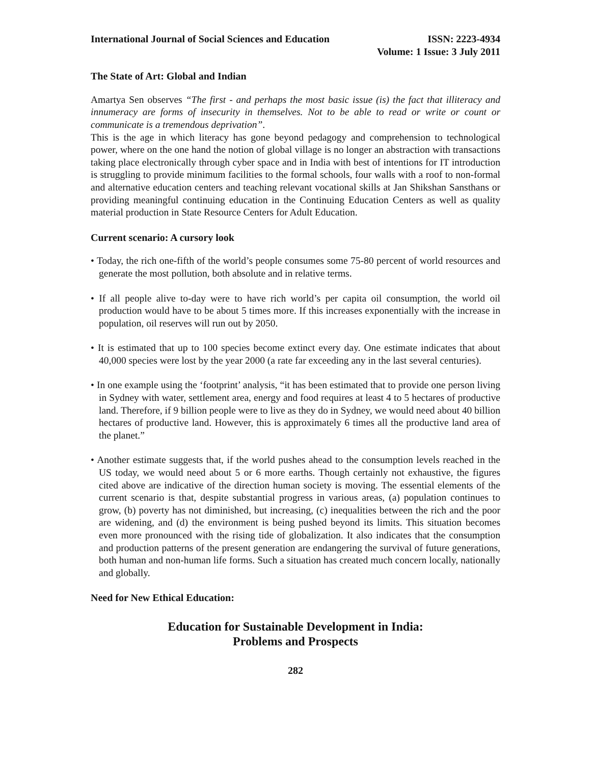International Journal of Social Sciences and Education
ISSN: 2223-4934
Volume: 1 Issue: 3 July 2011
The State of Art: Global and Indian
Amartya Sen observes “The first - and perhaps the most basic issue (is) the fact that illiteracy and innumeracy are forms of insecurity in themselves. Not to be able to read or write or count or communicate is a tremendous deprivation”.
This is the age in which literacy has gone beyond pedagogy and comprehension to technological power, where on the one hand the notion of global village is no longer an abstraction with transactions taking place electronically through cyber space and in India with best of intentions for IT introduction is struggling to provide minimum facilities to the formal schools, four walls with a roof to non-formal and alternative education centers and teaching relevant vocational skills at Jan Shikshan Sansthans or providing meaningful continuing education in the Continuing Education Centers as well as quality material production in State Resource Centers for Adult Education.
Current scenario: A cursory look
• Today, the rich one-fifth of the world’s people consumes some 75-80 percent of world resources and generate the most pollution, both absolute and in relative terms.
• If all people alive to-day were to have rich world’s per capita oil consumption, the world oil production would have to be about 5 times more. If this increases exponentially with the increase in population, oil reserves will run out by 2050.
• It is estimated that up to 100 species become extinct every day. One estimate indicates that about 40,000 species were lost by the year 2000 (a rate far exceeding any in the last several centuries).
• In one example using the ‘footprint’ analysis, “it has been estimated that to provide one person living in Sydney with water, settlement area, energy and food requires at least 4 to 5 hectares of productive land. Therefore, if 9 billion people were to live as they do in Sydney, we would need about 40 billion hectares of productive land. However, this is approximately 6 times all the productive land area of the planet.”
• Another estimate suggests that, if the world pushes ahead to the consumption levels reached in the US today, we would need about 5 or 6 more earths. Though certainly not exhaustive, the figures cited above are indicative of the direction human society is moving. The essential elements of the current scenario is that, despite substantial progress in various areas, (a) population continues to grow, (b) poverty has not diminished, but increasing, (c) inequalities between the rich and the poor are widening, and (d) the environment is being pushed beyond its limits. This situation becomes even more pronounced with the rising tide of globalization. It also indicates that the consumption and production patterns of the present generation are endangering the survival of future generations, both human and non-human life forms. Such a situation has created much concern locally, nationally and globally.
Need for New Ethical Education:
Education for Sustainable Development in India:
Problems and Prospects
282